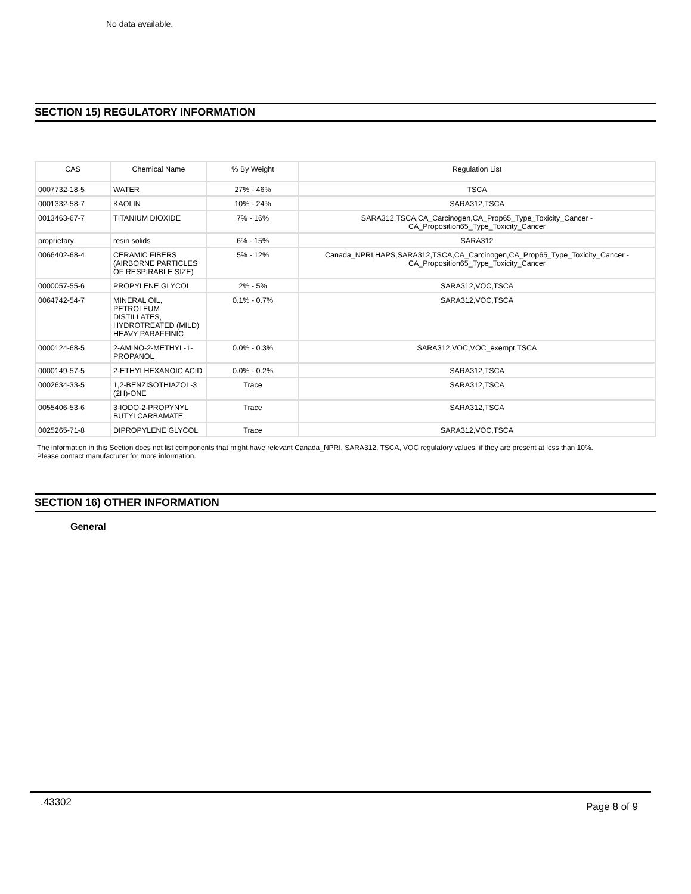No data available.
SECTION 15) REGULATORY INFORMATION
| CAS | Chemical Name | % By Weight | Regulation List |
| --- | --- | --- | --- |
| 0007732-18-5 | WATER | 27% - 46% | TSCA |
| 0001332-58-7 | KAOLIN | 10% - 24% | SARA312,TSCA |
| 0013463-67-7 | TITANIUM DIOXIDE | 7% - 16% | SARA312,TSCA,CA_Carcinogen,CA_Prop65_Type_Toxicity_Cancer - CA_Proposition65_Type_Toxicity_Cancer |
| proprietary | resin solids | 6% - 15% | SARA312 |
| 0066402-68-4 | CERAMIC FIBERS (AIRBORNE PARTICLES OF RESPIRABLE SIZE) | 5% - 12% | Canada_NPRI,HAPS,SARA312,TSCA,CA_Carcinogen,CA_Prop65_Type_Toxicity_Cancer - CA_Proposition65_Type_Toxicity_Cancer |
| 0000057-55-6 | PROPYLENE GLYCOL | 2% - 5% | SARA312,VOC,TSCA |
| 0064742-54-7 | MINERAL OIL, PETROLEUM DISTILLATES, HYDROTREATED (MILD) HEAVY PARAFFINIC | 0.1% - 0.7% | SARA312,VOC,TSCA |
| 0000124-68-5 | 2-AMINO-2-METHYL-1-PROPANOL | 0.0% - 0.3% | SARA312,VOC,VOC_exempt,TSCA |
| 0000149-57-5 | 2-ETHYLHEXANOIC ACID | 0.0% - 0.2% | SARA312,TSCA |
| 0002634-33-5 | 1,2-BENZISOTHIAZOL-3 (2H)-ONE | Trace | SARA312,TSCA |
| 0055406-53-6 | 3-IODO-2-PROPYNYL BUTYLCARBAMATE | Trace | SARA312,TSCA |
| 0025265-71-8 | DIPROPYLENE GLYCOL | Trace | SARA312,VOC,TSCA |
The information in this Section does not list components that might have relevant Canada_NPRI, SARA312, TSCA, VOC regulatory values, if they are present at less than 10%.
Please contact manufacturer for more information.
SECTION 16) OTHER INFORMATION
General
.43302 Page 8 of 9